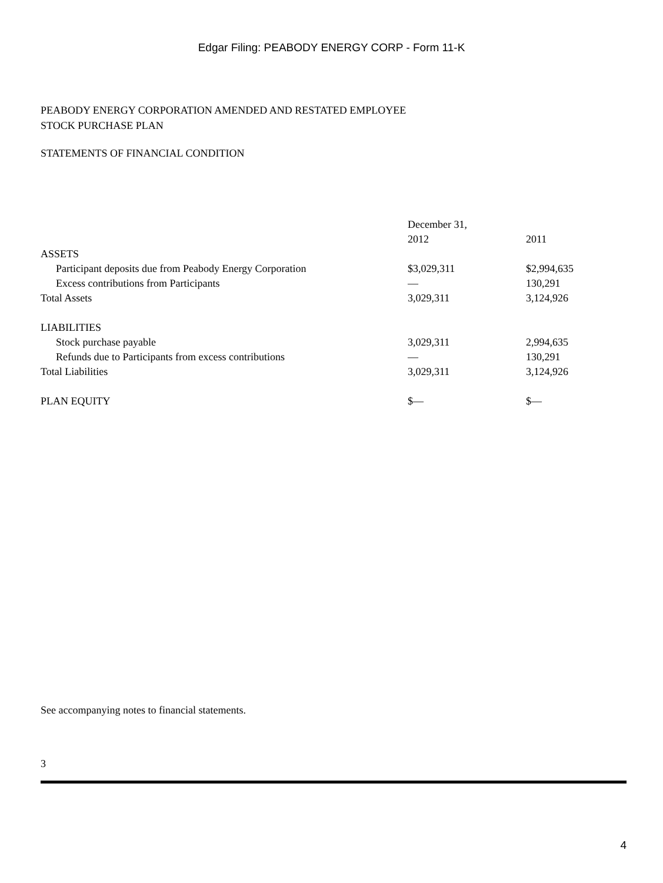Edgar Filing: PEABODY ENERGY CORP - Form 11-K
PEABODY ENERGY CORPORATION AMENDED AND RESTATED EMPLOYEE
STOCK PURCHASE PLAN
STATEMENTS OF FINANCIAL CONDITION
| | December 31, | |
| | 2012 | 2011 |
| ASSETS | | |
| Participant deposits due from Peabody Energy Corporation | $3,029,311 | $2,994,635 |
| Excess contributions from Participants | — | 130,291 |
| Total Assets | 3,029,311 | 3,124,926 |
| LIABILITIES | | |
| Stock purchase payable | 3,029,311 | 2,994,635 |
| Refunds due to Participants from excess contributions | — | 130,291 |
| Total Liabilities | 3,029,311 | 3,124,926 |
| PLAN EQUITY | $— | $— |
See accompanying notes to financial statements.
3
4